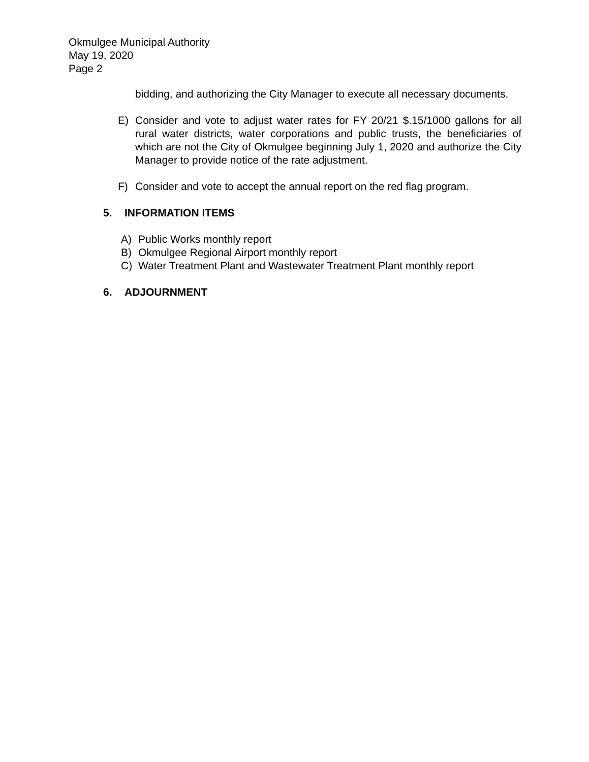Okmulgee Municipal Authority
May 19, 2020
Page 2
bidding, and authorizing the City Manager to execute all necessary documents.
E) Consider and vote to adjust water rates for FY 20/21 $.15/1000 gallons for all rural water districts, water corporations and public trusts, the beneficiaries of which are not the City of Okmulgee beginning July 1, 2020 and authorize the City Manager to provide notice of the rate adjustment.
F) Consider and vote to accept the annual report on the red flag program.
5. INFORMATION ITEMS
A) Public Works monthly report
B) Okmulgee Regional Airport monthly report
C) Water Treatment Plant and Wastewater Treatment Plant monthly report
6. ADJOURNMENT